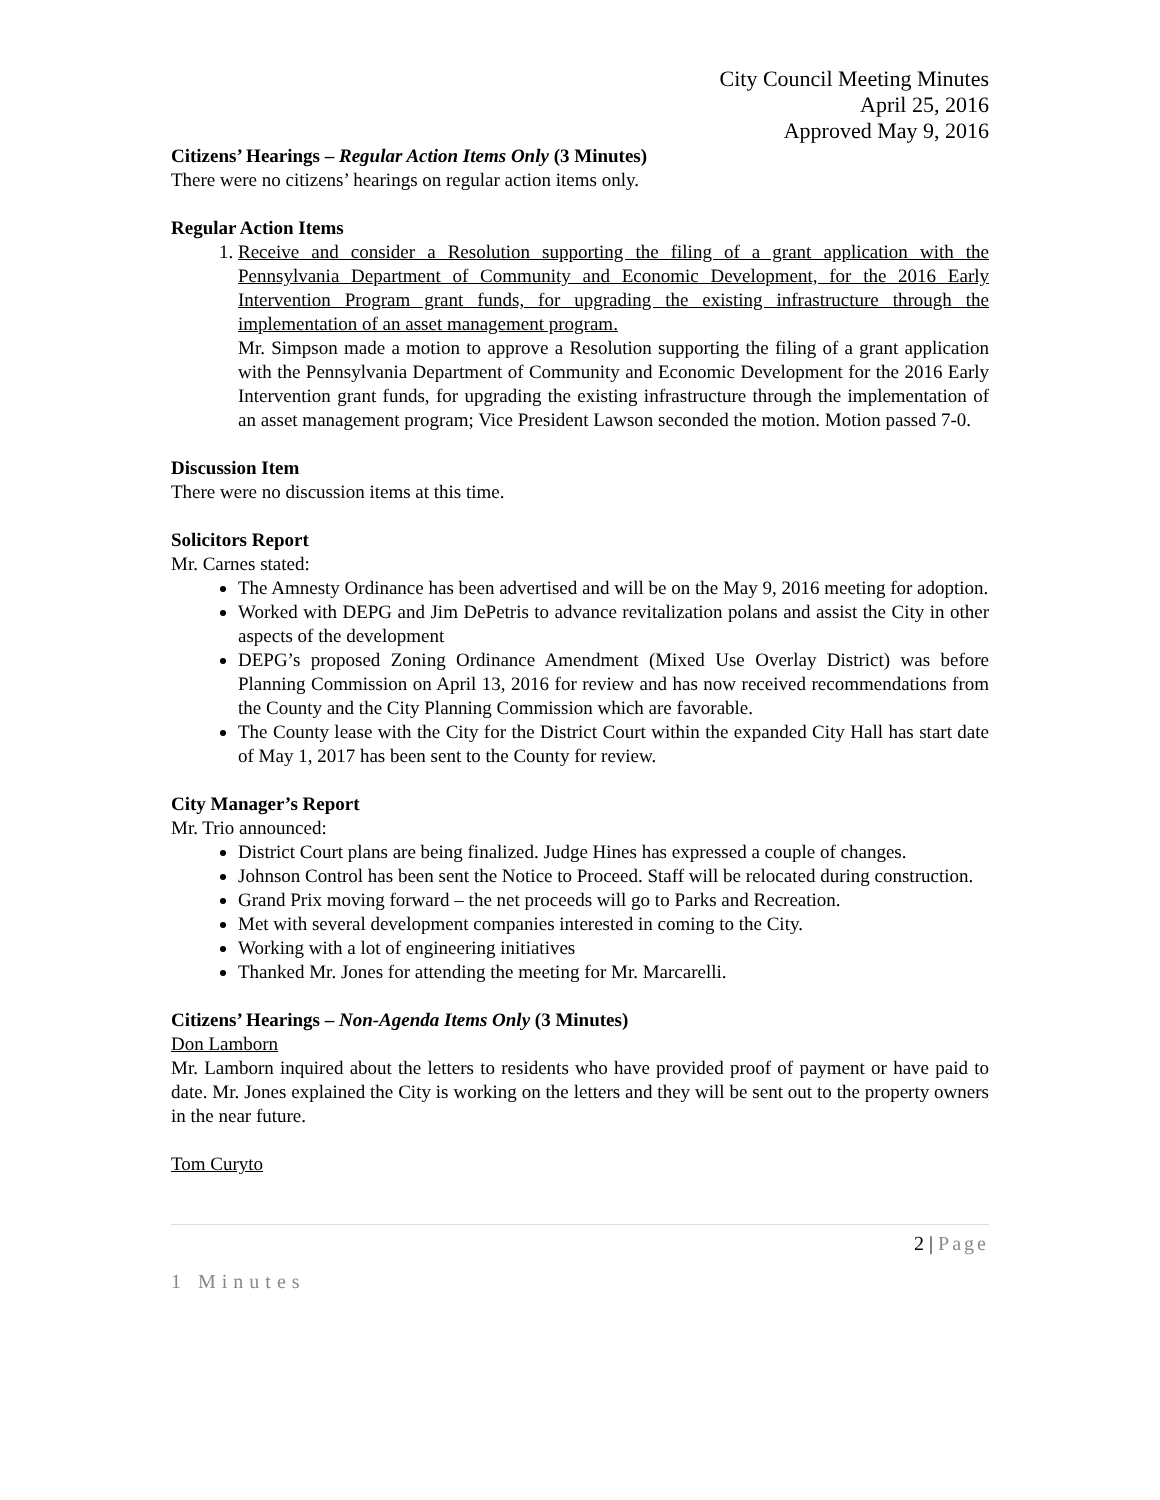City Council Meeting Minutes
April 25, 2016
Approved May 9, 2016
Citizens’ Hearings – Regular Action Items Only (3 Minutes)
There were no citizens’ hearings on regular action items only.
Regular Action Items
1. Receive and consider a Resolution supporting the filing of a grant application with the Pennsylvania Department of Community and Economic Development, for the 2016 Early Intervention Program grant funds, for upgrading the existing infrastructure through the implementation of an asset management program.
Mr. Simpson made a motion to approve a Resolution supporting the filing of a grant application with the Pennsylvania Department of Community and Economic Development for the 2016 Early Intervention grant funds, for upgrading the existing infrastructure through the implementation of an asset management program; Vice President Lawson seconded the motion. Motion passed 7-0.
Discussion Item
There were no discussion items at this time.
Solicitors Report
Mr. Carnes stated:
The Amnesty Ordinance has been advertised and will be on the May 9, 2016 meeting for adoption.
Worked with DEPG and Jim DePetris to advance revitalization polans and assist the City in other aspects of the development
DEPG’s proposed Zoning Ordinance Amendment (Mixed Use Overlay District) was before Planning Commission on April 13, 2016 for review and has now received recommendations from the County and the City Planning Commission which are favorable.
The County lease with the City for the District Court within the expanded City Hall has start date of May 1, 2017 has been sent to the County for review.
City Manager’s Report
Mr. Trio announced:
District Court plans are being finalized. Judge Hines has expressed a couple of changes.
Johnson Control has been sent the Notice to Proceed. Staff will be relocated during construction.
Grand Prix moving forward – the net proceeds will go to Parks and Recreation.
Met with several development companies interested in coming to the City.
Working with a lot of engineering initiatives
Thanked Mr. Jones for attending the meeting for Mr. Marcarelli.
Citizens’ Hearings – Non-Agenda Items Only (3 Minutes)
Don Lamborn
Mr. Lamborn inquired about the letters to residents who have provided proof of payment or have paid to date. Mr. Jones explained the City is working on the letters and they will be sent out to the property owners in the near future.
Tom Curyto
2 | Page
1 Minutes